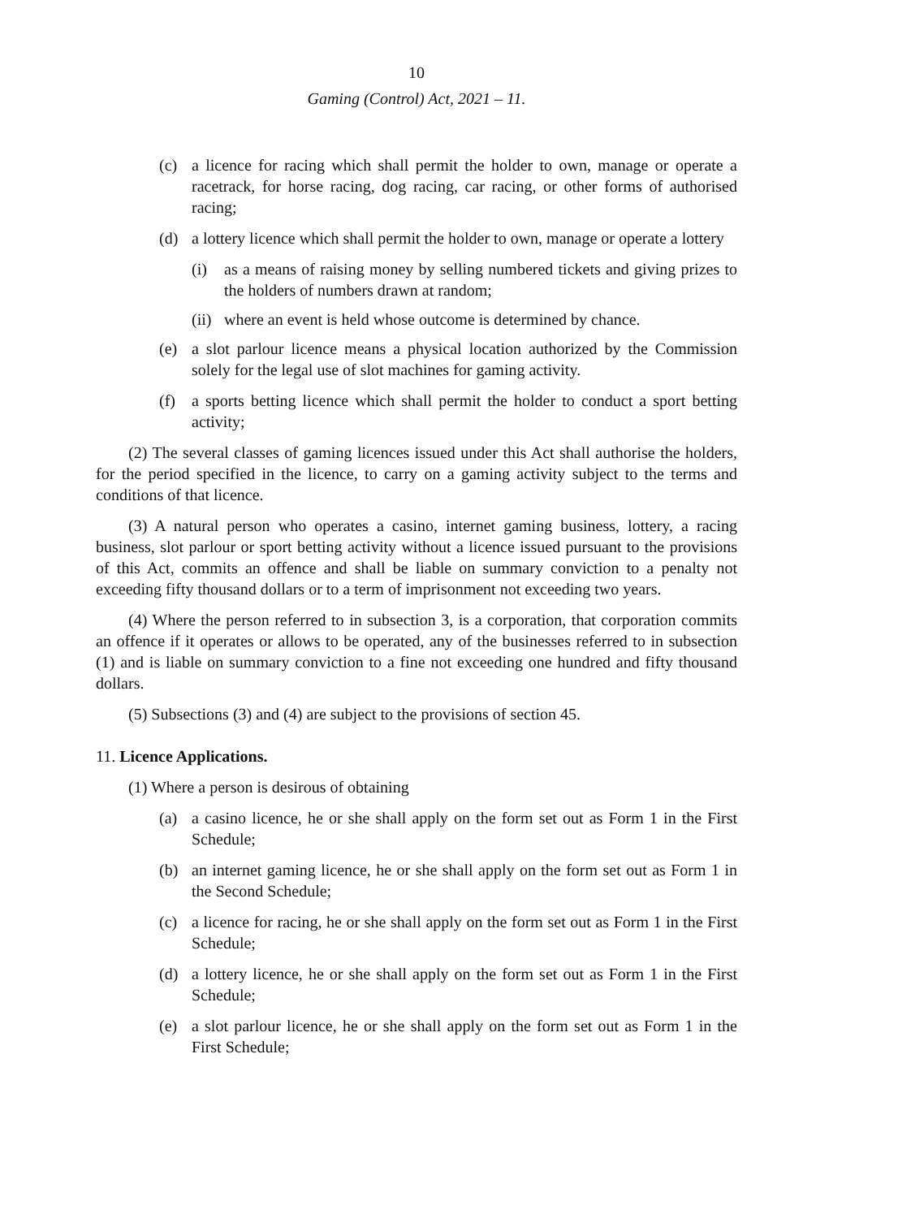10
Gaming (Control) Act, 2021 – 11.
(c) a licence for racing which shall permit the holder to own, manage or operate a racetrack, for horse racing, dog racing, car racing, or other forms of authorised racing;
(d) a lottery licence which shall permit the holder to own, manage or operate a lottery
(i) as a means of raising money by selling numbered tickets and giving prizes to the holders of numbers drawn at random;
(ii) where an event is held whose outcome is determined by chance.
(e) a slot parlour licence means a physical location authorized by the Commission solely for the legal use of slot machines for gaming activity.
(f) a sports betting licence which shall permit the holder to conduct a sport betting activity;
(2) The several classes of gaming licences issued under this Act shall authorise the holders, for the period specified in the licence, to carry on a gaming activity subject to the terms and conditions of that licence.
(3) A natural person who operates a casino, internet gaming business, lottery, a racing business, slot parlour or sport betting activity without a licence issued pursuant to the provisions of this Act, commits an offence and shall be liable on summary conviction to a penalty not exceeding fifty thousand dollars or to a term of imprisonment not exceeding two years.
(4) Where the person referred to in subsection 3, is a corporation, that corporation commits an offence if it operates or allows to be operated, any of the businesses referred to in subsection (1) and is liable on summary conviction to a fine not exceeding one hundred and fifty thousand dollars.
(5) Subsections (3) and (4) are subject to the provisions of section 45.
11. Licence Applications.
(1) Where a person is desirous of obtaining
(a) a casino licence, he or she shall apply on the form set out as Form 1 in the First Schedule;
(b) an internet gaming licence, he or she shall apply on the form set out as Form 1 in the Second Schedule;
(c) a licence for racing, he or she shall apply on the form set out as Form 1 in the First Schedule;
(d) a lottery licence, he or she shall apply on the form set out as Form 1 in the First Schedule;
(e) a slot parlour licence, he or she shall apply on the form set out as Form 1 in the First Schedule;